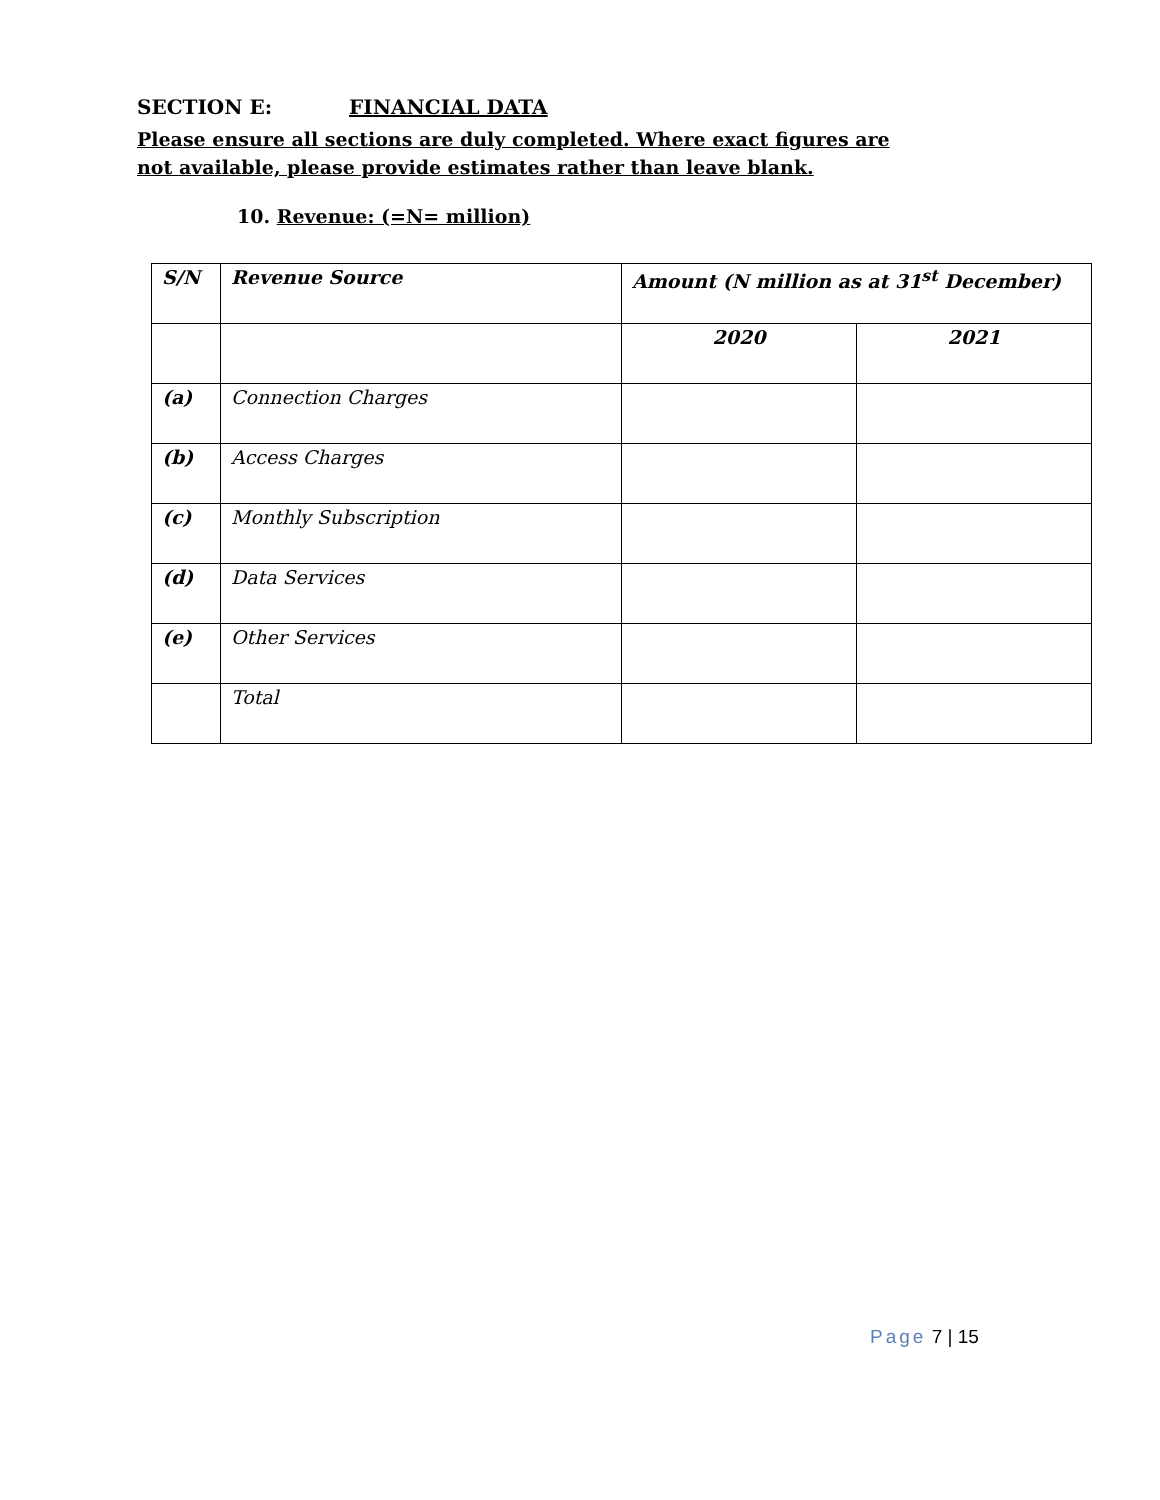SECTION E: FINANCIAL DATA
Please ensure all sections are duly completed. Where exact figures are not available, please provide estimates rather than leave blank.
10. Revenue: (=N= million)
| S/N | Revenue Source | Amount (N million as at 31<sup>st</sup> December) | |
| --- | --- | --- | --- |
| | | 2020 | 2021 |
| (a) | Connection Charges | | |
| (b) | Access Charges | | |
| (c) | Monthly Subscription | | |
| (d) | Data Services | | |
| (e) | Other Services | | |
| | Total | | |
Page 7 | 15